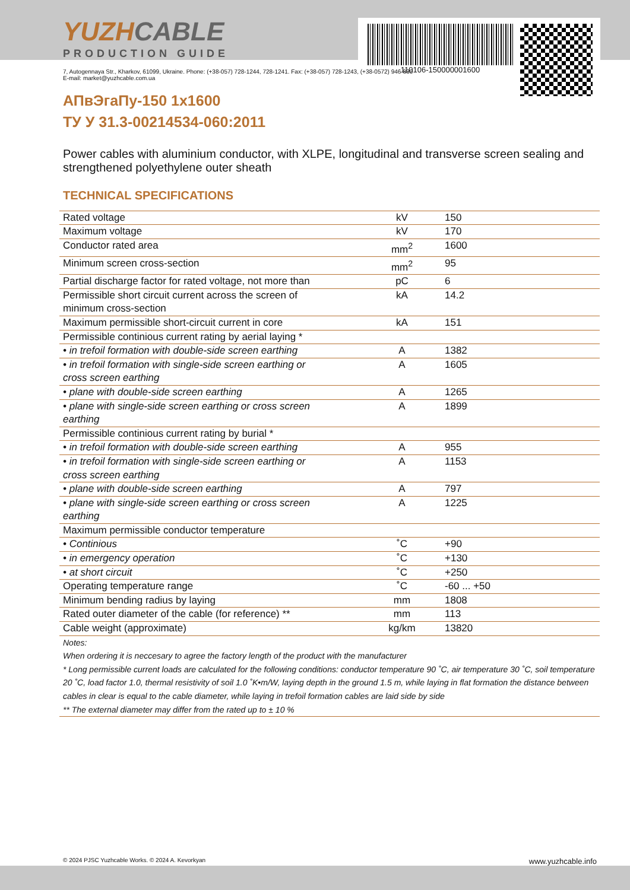110106-150000001600
YUZHCABLE
PRODUCTION GUIDE
7, Autogennaya Str., Kharkov, 61099, Ukraine. Phone: (+38-057) 728-1244, 728-1241. Fax: (+38-057) 728-1243, (+38-0572) 946-830
E-mail: market@yuzhcable.com.ua
АПвЭгаПу-150 1x1600
ТУ У 31.3-00214534-060:2011
Power cables with aluminium conductor, with XLPE, longitudinal and transverse screen sealing and strengthened polyethylene outer sheath
TECHNICAL SPECIFICATIONS
| Rated voltage | kV | 150 |
| Maximum voltage | kV | 170 |
| Conductor rated area | mm<sup>2</sup> | 1600 |
| Minimum screen cross-section | mm<sup>2</sup> | 95 |
| Partial discharge factor for rated voltage, not more than | pC | 6 |
| Permissible short circuit current across the screen of minimum cross-section | kA | 14.2 |
| Maximum permissible short-circuit current in core | kA | 151 |
| Permissible continious current rating by aerial laying * | | |
| • in trefoil formation with double-side screen earthing | A | 1382 |
| • in trefoil formation with single-side screen earthing or cross screen earthing | A | 1605 |
| • plane with double-side screen earthing | A | 1265 |
| • plane with single-side screen earthing or cross screen earthing | A | 1899 |
| Permissible continious current rating by burial * | | |
| • in trefoil formation with double-side screen earthing | A | 955 |
| • in trefoil formation with single-side screen earthing or cross screen earthing | A | 1153 |
| • plane with double-side screen earthing | A | 797 |
| • plane with single-side screen earthing or cross screen earthing | A | 1225 |
| Maximum permissible conductor temperature | | |
| • Continious | ˚C | +90 |
| • in emergency operation | ˚C | +130 |
| • at short circuit | ˚C | +250 |
| Operating temperature range | ˚C | -60 ... +50 |
| Minimum bending radius by laying | mm | 1808 |
| Rated outer diameter of the cable (for reference) ** | mm | 113 |
| Cable weight (approximate) | kg/km | 13820 |
Notes:
When ordering it is neccesary to agree the factory length of the product with the manufacturer
* Long permissible current loads are calculated for the following conditions: conductor temperature 90 ˚C, air temperature 30 ˚C, soil temperature 20 ˚C, load factor 1.0, thermal resistivity of soil 1.0 ˚K•m/W, laying depth in the ground 1.5 m, while laying in flat formation the distance between cables in clear is equal to the cable diameter, while laying in trefoil formation cables are laid side by side
** The external diameter may differ from the rated up to ± 10 %
© 2024 PJSC Yuzhcable Works. © 2024 A. Kevorkyan www.yuzhcable.info